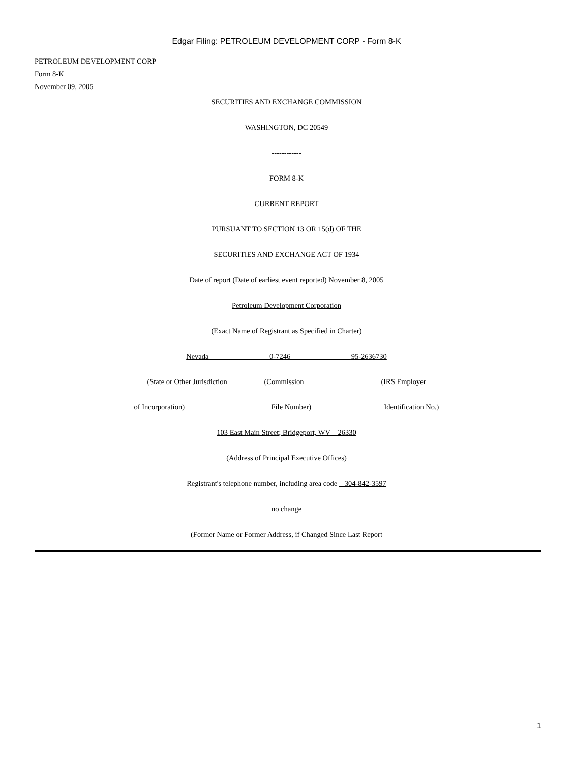Edgar Filing: PETROLEUM DEVELOPMENT CORP - Form 8-K
PETROLEUM DEVELOPMENT CORP
Form 8-K
November 09, 2005
SECURITIES AND EXCHANGE COMMISSION
WASHINGTON, DC 20549
------------
FORM 8-K
CURRENT REPORT
PURSUANT TO SECTION 13 OR 15(d) OF THE
SECURITIES AND EXCHANGE ACT OF 1934
Date of report (Date of earliest event reported) November 8, 2005
Petroleum Development Corporation
(Exact Name of Registrant as Specified in Charter)
Nevada 0-7246 95-2636730
(State or Other Jurisdiction (Commission (IRS Employer
of Incorporation) File Number) Identification No.)
103 East Main Street; Bridgeport, WV 26330
(Address of Principal Executive Offices)
Registrant's telephone number, including area code 304-842-3597
no change
(Former Name or Former Address, if Changed Since Last Report
1